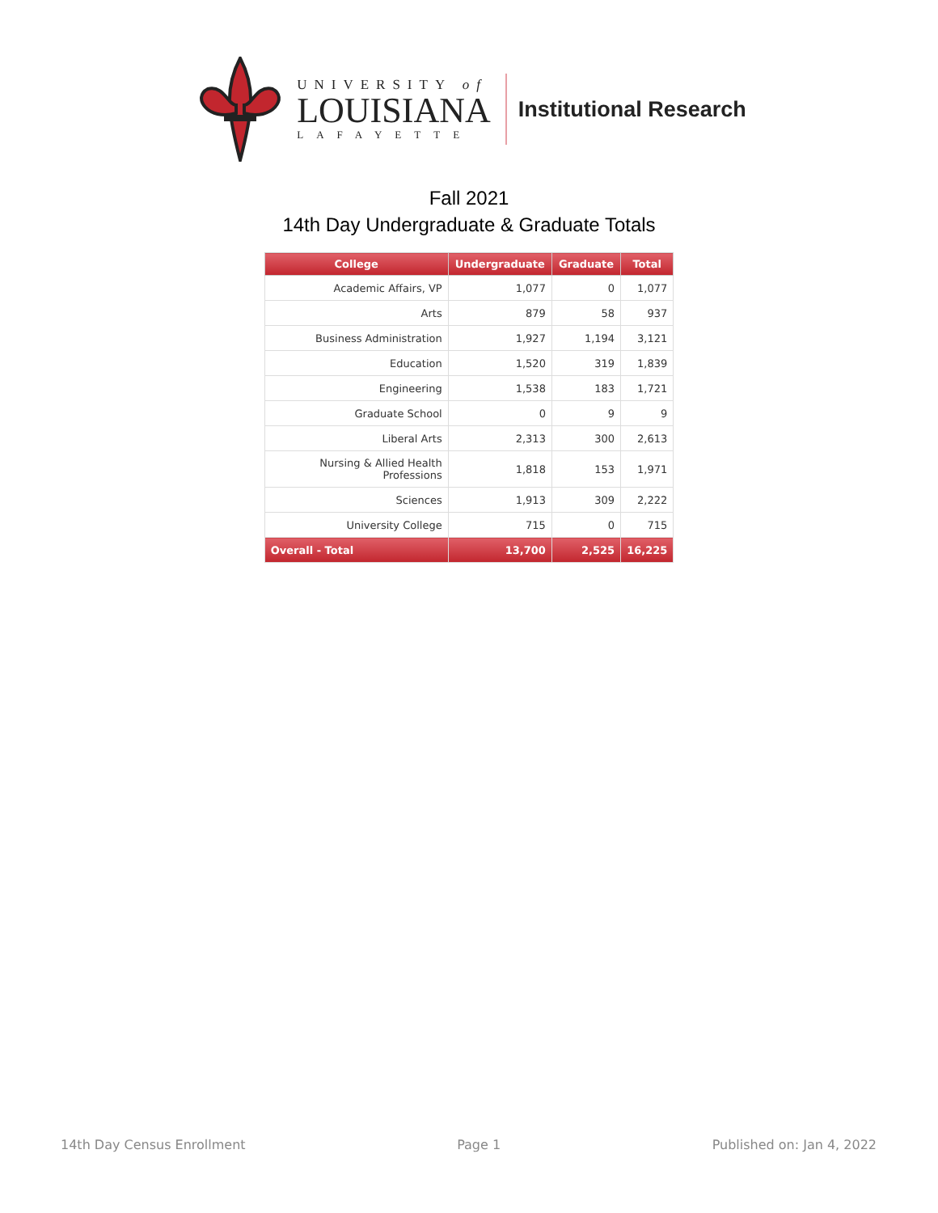UNIVERSITY of
LOUISIANA
LAFAYETTE
Institutional Research
Fall 2021
14th Day Undergraduate & Graduate Totals
| College | Undergraduate | Graduate | Total |
| --- | --- | --- | --- |
| Academic Affairs, VP | 1,077 | 0 | 1,077 |
| Arts | 879 | 58 | 937 |
| Business Administration | 1,927 | 1,194 | 3,121 |
| Education | 1,520 | 319 | 1,839 |
| Engineering | 1,538 | 183 | 1,721 |
| Graduate School | 0 | 9 | 9 |
| Liberal Arts | 2,313 | 300 | 2,613 |
| Nursing & Allied Health Professions | 1,818 | 153 | 1,971 |
| Sciences | 1,913 | 309 | 2,222 |
| University College | 715 | 0 | 715 |
| Overall - Total | 13,700 | 2,525 | 16,225 |
14th Day Census Enrollment Page 1 Published on: Jan 4, 2022